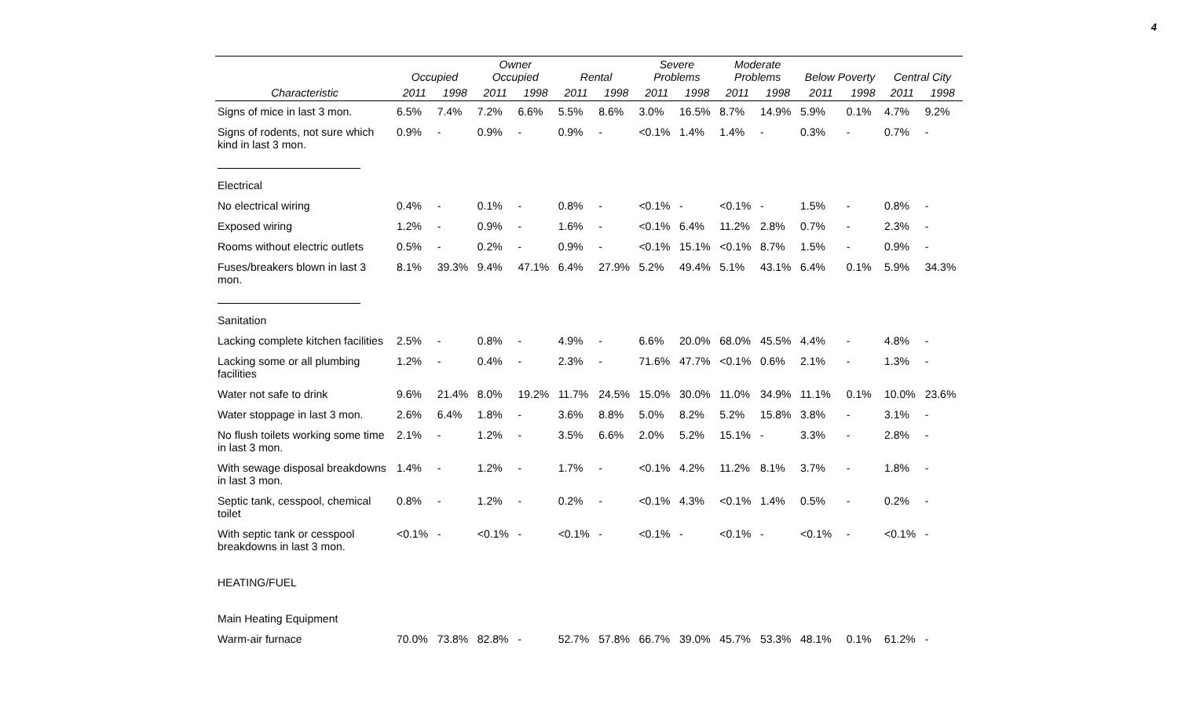4
| | Occupied | | Owner Occupied | | Rental | | Severe Problems | | Moderate Problems | | Below Poverty | | Central City | |
| --- | --- | --- | --- | --- | --- | --- | --- | --- | --- | --- | --- | --- | --- | --- |
| Characteristic | 2011 | 1998 | 2011 | 1998 | 2011 | 1998 | 2011 | 1998 | 2011 | 1998 | 2011 | 1998 | 2011 | 1998 |
| Signs of mice in last 3 mon. | 6.5% | 7.4% | 7.2% | 6.6% | 5.5% | 8.6% | 3.0% | 16.5% | 8.7% | 14.9% | 5.9% | 0.1% | 4.7% | 9.2% |
| Signs of rodents, not sure which kind in last 3 mon. | 0.9% | - | 0.9% | - | 0.9% | - | <0.1% | 1.4% | 1.4% | - | 0.3% | - | 0.7% | - |
| Electrical | | | | | | | | | | | | | | |
| No electrical wiring | 0.4% | - | 0.1% | - | 0.8% | - | <0.1% | - | <0.1% | - | 1.5% | - | 0.8% | - |
| Exposed wiring | 1.2% | - | 0.9% | - | 1.6% | - | <0.1% | 6.4% | 11.2% | 2.8% | 0.7% | - | 2.3% | - |
| Rooms without electric outlets | 0.5% | - | 0.2% | - | 0.9% | - | <0.1% | 15.1% | <0.1% | 8.7% | 1.5% | - | 0.9% | - |
| Fuses/breakers blown in last 3 mon. | 8.1% | 39.3% | 9.4% | 47.1% | 6.4% | 27.9% | 5.2% | 49.4% | 5.1% | 43.1% | 6.4% | 0.1% | 5.9% | 34.3% |
| Sanitation | | | | | | | | | | | | | | |
| Lacking complete kitchen facilities | 2.5% | - | 0.8% | - | 4.9% | - | 6.6% | 20.0% | 68.0% | 45.5% | 4.4% | - | 4.8% | - |
| Lacking some or all plumbing facilities | 1.2% | - | 0.4% | - | 2.3% | - | 71.6% | 47.7% | <0.1% | 0.6% | 2.1% | - | 1.3% | - |
| Water not safe to drink | 9.6% | 21.4% | 8.0% | 19.2% | 11.7% | 24.5% | 15.0% | 30.0% | 11.0% | 34.9% | 11.1% | 0.1% | 10.0% | 23.6% |
| Water stoppage in last 3 mon. | 2.6% | 6.4% | 1.8% | - | 3.6% | 8.8% | 5.0% | 8.2% | 5.2% | 15.8% | 3.8% | - | 3.1% | - |
| No flush toilets working some time in last 3 mon. | 2.1% | - | 1.2% | - | 3.5% | 6.6% | 2.0% | 5.2% | 15.1% | - | 3.3% | - | 2.8% | - |
| With sewage disposal breakdowns in last 3 mon. | 1.4% | - | 1.2% | - | 1.7% | - | <0.1% | 4.2% | 11.2% | 8.1% | 3.7% | - | 1.8% | - |
| Septic tank, cesspool, chemical toilet | 0.8% | - | 1.2% | - | 0.2% | - | <0.1% | 4.3% | <0.1% | 1.4% | 0.5% | - | 0.2% | - |
| With septic tank or cesspool breakdowns in last 3 mon. | <0.1% | - | <0.1% | - | <0.1% | - | <0.1% | - | <0.1% | - | <0.1% | - | <0.1% | - |
| HEATING/FUEL | | | | | | | | | | | | | | |
| Main Heating Equipment | | | | | | | | | | | | | | |
| Warm-air furnace | 70.0% | 73.8% | 82.8% | - | 52.7% | 57.8% | 66.7% | 39.0% | 45.7% | 53.3% | 48.1% | 0.1% | 61.2% | - |